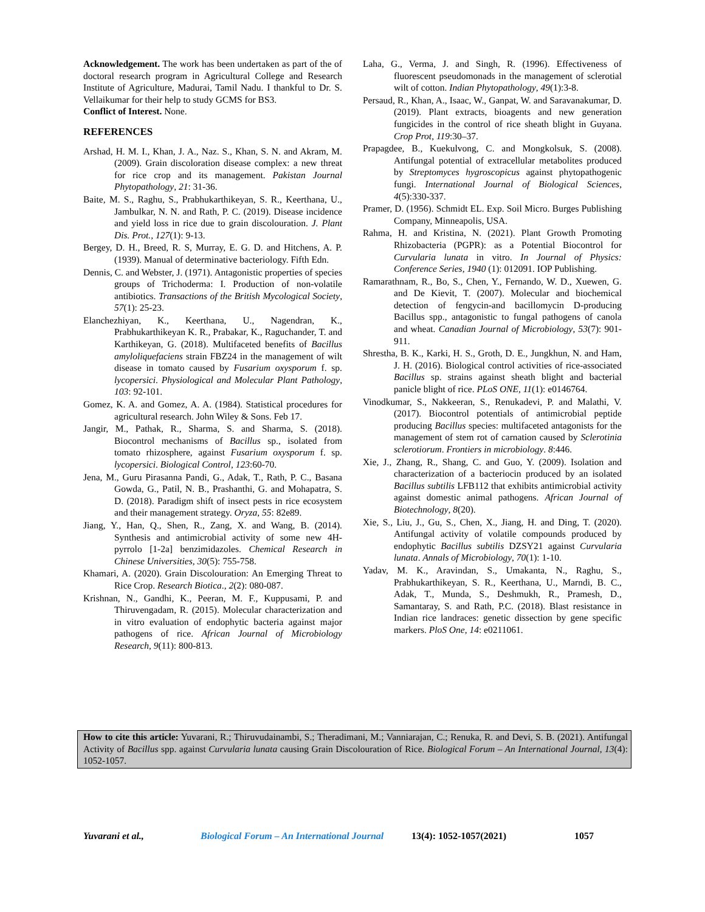Acknowledgement. The work has been undertaken as part of the of doctoral research program in Agricultural College and Research Institute of Agriculture, Madurai, Tamil Nadu. I thankful to Dr. S. Vellaikumar for their help to study GCMS for BS3.
Conflict of Interest. None.
REFERENCES
Arshad, H. M. I., Khan, J. A., Naz. S., Khan, S. N. and Akram, M. (2009). Grain discoloration disease complex: a new threat for rice crop and its management. Pakistan Journal Phytopathology, 21: 31-36.
Baite, M. S., Raghu, S., Prabhukarthikeyan, S. R., Keerthana, U., Jambulkar, N. N. and Rath, P. C. (2019). Disease incidence and yield loss in rice due to grain discolouration. J. Plant Dis. Prot., 127(1): 9-13.
Bergey, D. H., Breed, R. S, Murray, E. G. D. and Hitchens, A. P. (1939). Manual of determinative bacteriology. Fifth Edn.
Dennis, C. and Webster, J. (1971). Antagonistic properties of species groups of Trichoderma: I. Production of non-volatile antibiotics. Transactions of the British Mycological Society, 57(1): 25-23.
Elanchezhiyan, K., Keerthana, U., Nagendran, K., Prabhukarthikeyan K. R., Prabakar, K., Raguchander, T. and Karthikeyan, G. (2018). Multifaceted benefits of Bacillus amyloliquefaciens strain FBZ24 in the management of wilt disease in tomato caused by Fusarium oxysporum f. sp. lycopersici. Physiological and Molecular Plant Pathology, 103: 92-101.
Gomez, K. A. and Gomez, A. A. (1984). Statistical procedures for agricultural research. John Wiley & Sons. Feb 17.
Jangir, M., Pathak, R., Sharma, S. and Sharma, S. (2018). Biocontrol mechanisms of Bacillus sp., isolated from tomato rhizosphere, against Fusarium oxysporum f. sp. lycopersici. Biological Control, 123:60-70.
Jena, M., Guru Pirasanna Pandi, G., Adak, T., Rath, P. C., Basana Gowda, G., Patil, N. B., Prashanthi, G. and Mohapatra, S. D. (2018). Paradigm shift of insect pests in rice ecosystem and their management strategy. Oryza, 55: 82e89.
Jiang, Y., Han, Q., Shen, R., Zang, X. and Wang, B. (2014). Synthesis and antimicrobial activity of some new 4H-pyrrolo [1-2a] benzimidazoles. Chemical Research in Chinese Universities, 30(5): 755-758.
Khamari, A. (2020). Grain Discolouration: An Emerging Threat to Rice Crop. Research Biotica., 2(2): 080-087.
Krishnan, N., Gandhi, K., Peeran, M. F., Kuppusami, P. and Thiruvengadam, R. (2015). Molecular characterization and in vitro evaluation of endophytic bacteria against major pathogens of rice. African Journal of Microbiology Research, 9(11): 800-813.
Laha, G., Verma, J. and Singh, R. (1996). Effectiveness of fluorescent pseudomonads in the management of sclerotial wilt of cotton. Indian Phytopathology, 49(1):3-8.
Persaud, R., Khan, A., Isaac, W., Ganpat, W. and Saravanakumar, D. (2019). Plant extracts, bioagents and new generation fungicides in the control of rice sheath blight in Guyana. Crop Prot, 119:30–37.
Prapagdee, B., Kuekulvong, C. and Mongkolsuk, S. (2008). Antifungal potential of extracellular metabolites produced by Streptomyces hygroscopicus against phytopathogenic fungi. International Journal of Biological Sciences, 4(5):330-337.
Pramer, D. (1956). Schmidt EL. Exp. Soil Micro. Burges Publishing Company, Minneapolis, USA.
Rahma, H. and Kristina, N. (2021). Plant Growth Promoting Rhizobacteria (PGPR): as a Potential Biocontrol for Curvularia lunata in vitro. In Journal of Physics: Conference Series, 1940 (1): 012091. IOP Publishing.
Ramarathnam, R., Bo, S., Chen, Y., Fernando, W. D., Xuewen, G. and De Kievit, T. (2007). Molecular and biochemical detection of fengycin-and bacillomycin D-producing Bacillus spp., antagonistic to fungal pathogens of canola and wheat. Canadian Journal of Microbiology, 53(7): 901-911.
Shrestha, B. K., Karki, H. S., Groth, D. E., Jungkhun, N. and Ham, J. H. (2016). Biological control activities of rice-associated Bacillus sp. strains against sheath blight and bacterial panicle blight of rice. PLoS ONE, 11(1): e0146764.
Vinodkumar, S., Nakkeeran, S., Renukadevi, P. and Malathi, V. (2017). Biocontrol potentials of antimicrobial peptide producing Bacillus species: multifaceted antagonists for the management of stem rot of carnation caused by Sclerotinia sclerotiorum. Frontiers in microbiology. 8:446.
Xie, J., Zhang, R., Shang, C. and Guo, Y. (2009). Isolation and characterization of a bacteriocin produced by an isolated Bacillus subtilis LFB112 that exhibits antimicrobial activity against domestic animal pathogens. African Journal of Biotechnology, 8(20).
Xie, S., Liu, J., Gu, S., Chen, X., Jiang, H. and Ding, T. (2020). Antifungal activity of volatile compounds produced by endophytic Bacillus subtilis DZSY21 against Curvularia lunata. Annals of Microbiology, 70(1): 1-10.
Yadav, M. K., Aravindan, S., Umakanta, N., Raghu, S., Prabhukarthikeyan, S. R., Keerthana, U., Marndi, B. C., Adak, T., Munda, S., Deshmukh, R., Pramesh, D., Samantaray, S. and Rath, P.C. (2018). Blast resistance in Indian rice landraces: genetic dissection by gene specific markers. PloS One, 14: e0211061.
How to cite this article: Yuvarani, R.; Thiruvudainambi, S.; Theradimani, M.; Vanniarajan, C.; Renuka, R. and Devi, S. B. (2021). Antifungal Activity of Bacillus spp. against Curvularia lunata causing Grain Discolouration of Rice. Biological Forum – An International Journal, 13(4): 1052-1057.
Yuvarani et al., Biological Forum – An International Journal 13(4): 1052-1057(2021) 1057